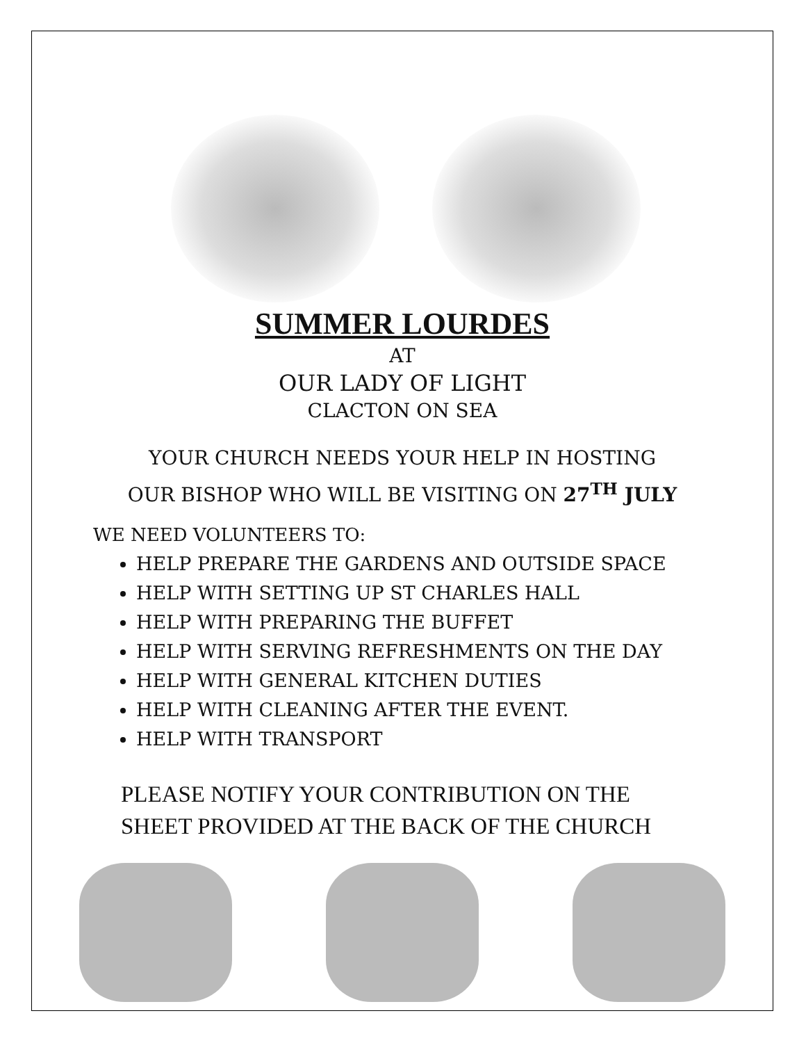SUMMER LOURDES
AT
OUR LADY OF LIGHT
CLACTON ON SEA
YOUR CHURCH NEEDS YOUR HELP IN HOSTING
OUR BISHOP WHO WILL BE VISITING ON 27<sup>TH</sup> JULY
WE NEED VOLUNTEERS TO:
HELP PREPARE THE GARDENS AND OUTSIDE SPACE
HELP WITH SETTING UP ST CHARLES HALL
HELP WITH PREPARING THE BUFFET
HELP WITH SERVING REFRESHMENTS ON THE DAY
HELP WITH GENERAL KITCHEN DUTIES
HELP WITH CLEANING AFTER THE EVENT.
HELP WITH TRANSPORT
PLEASE NOTIFY YOUR CONTRIBUTION ON THE
SHEET PROVIDED AT THE BACK OF THE CHURCH